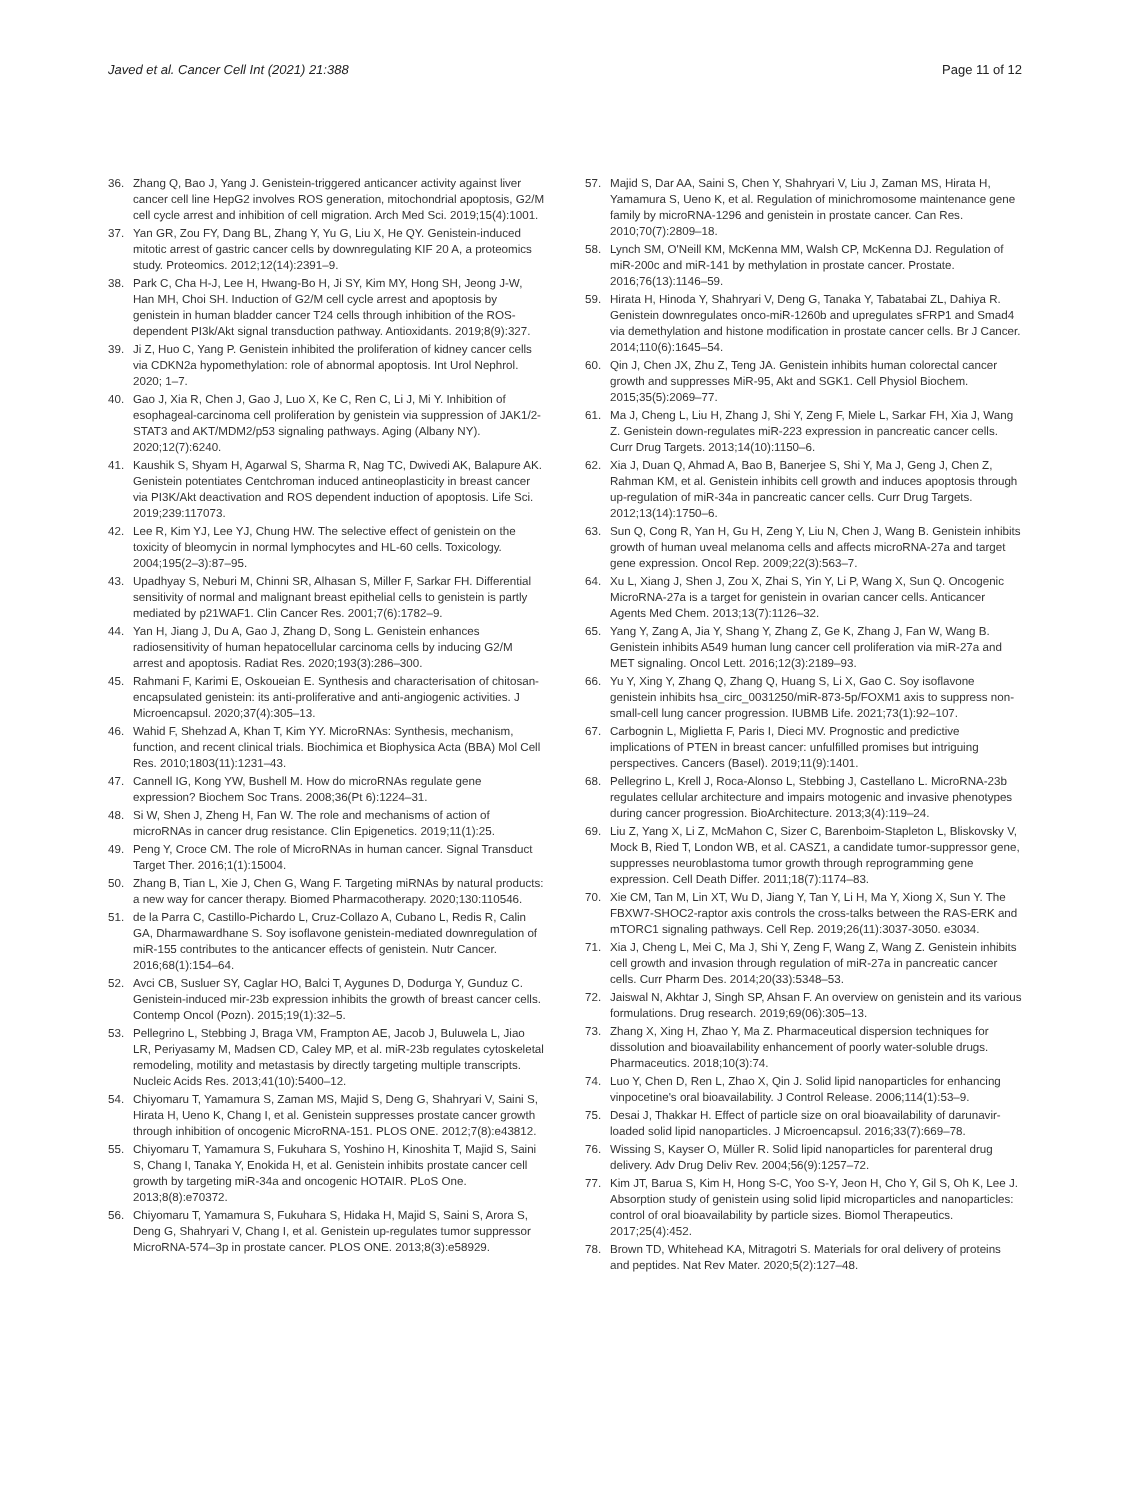Javed et al. Cancer Cell Int (2021) 21:388
Page 11 of 12
36. Zhang Q, Bao J, Yang J. Genistein-triggered anticancer activity against liver cancer cell line HepG2 involves ROS generation, mitochondrial apoptosis, G2/M cell cycle arrest and inhibition of cell migration. Arch Med Sci. 2019;15(4):1001.
37. Yan GR, Zou FY, Dang BL, Zhang Y, Yu G, Liu X, He QY. Genistein-induced mitotic arrest of gastric cancer cells by downregulating KIF 20 A, a proteomics study. Proteomics. 2012;12(14):2391–9.
38. Park C, Cha H-J, Lee H, Hwang-Bo H, Ji SY, Kim MY, Hong SH, Jeong J-W, Han MH, Choi SH. Induction of G2/M cell cycle arrest and apoptosis by genistein in human bladder cancer T24 cells through inhibition of the ROS-dependent PI3k/Akt signal transduction pathway. Antioxidants. 2019;8(9):327.
39. Ji Z, Huo C, Yang P. Genistein inhibited the proliferation of kidney cancer cells via CDKN2a hypomethylation: role of abnormal apoptosis. Int Urol Nephrol. 2020; 1–7.
40. Gao J, Xia R, Chen J, Gao J, Luo X, Ke C, Ren C, Li J, Mi Y. Inhibition of esophageal-carcinoma cell proliferation by genistein via suppression of JAK1/2-STAT3 and AKT/MDM2/p53 signaling pathways. Aging (Albany NY). 2020;12(7):6240.
41. Kaushik S, Shyam H, Agarwal S, Sharma R, Nag TC, Dwivedi AK, Balapure AK. Genistein potentiates Centchroman induced antineoplasticity in breast cancer via PI3K/Akt deactivation and ROS dependent induction of apoptosis. Life Sci. 2019;239:117073.
42. Lee R, Kim YJ, Lee YJ, Chung HW. The selective effect of genistein on the toxicity of bleomycin in normal lymphocytes and HL-60 cells. Toxicology. 2004;195(2–3):87–95.
43. Upadhyay S, Neburi M, Chinni SR, Alhasan S, Miller F, Sarkar FH. Differential sensitivity of normal and malignant breast epithelial cells to genistein is partly mediated by p21WAF1. Clin Cancer Res. 2001;7(6):1782–9.
44. Yan H, Jiang J, Du A, Gao J, Zhang D, Song L. Genistein enhances radiosensitivity of human hepatocellular carcinoma cells by inducing G2/M arrest and apoptosis. Radiat Res. 2020;193(3):286–300.
45. Rahmani F, Karimi E, Oskoueian E. Synthesis and characterisation of chitosan-encapsulated genistein: its anti-proliferative and anti-angiogenic activities. J Microencapsul. 2020;37(4):305–13.
46. Wahid F, Shehzad A, Khan T, Kim YY. MicroRNAs: Synthesis, mechanism, function, and recent clinical trials. Biochimica et Biophysica Acta (BBA) Mol Cell Res. 2010;1803(11):1231–43.
47. Cannell IG, Kong YW, Bushell M. How do microRNAs regulate gene expression? Biochem Soc Trans. 2008;36(Pt 6):1224–31.
48. Si W, Shen J, Zheng H, Fan W. The role and mechanisms of action of microRNAs in cancer drug resistance. Clin Epigenetics. 2019;11(1):25.
49. Peng Y, Croce CM. The role of MicroRNAs in human cancer. Signal Transduct Target Ther. 2016;1(1):15004.
50. Zhang B, Tian L, Xie J, Chen G, Wang F. Targeting miRNAs by natural products: a new way for cancer therapy. Biomed Pharmacotherapy. 2020;130:110546.
51. de la Parra C, Castillo-Pichardo L, Cruz-Collazo A, Cubano L, Redis R, Calin GA, Dharmawardhane S. Soy isoflavone genistein-mediated downregulation of miR-155 contributes to the anticancer effects of genistein. Nutr Cancer. 2016;68(1):154–64.
52. Avci CB, Susluer SY, Caglar HO, Balci T, Aygunes D, Dodurga Y, Gunduz C. Genistein-induced mir-23b expression inhibits the growth of breast cancer cells. Contemp Oncol (Pozn). 2015;19(1):32–5.
53. Pellegrino L, Stebbing J, Braga VM, Frampton AE, Jacob J, Buluwela L, Jiao LR, Periyasamy M, Madsen CD, Caley MP, et al. miR-23b regulates cytoskeletal remodeling, motility and metastasis by directly targeting multiple transcripts. Nucleic Acids Res. 2013;41(10):5400–12.
54. Chiyomaru T, Yamamura S, Zaman MS, Majid S, Deng G, Shahryari V, Saini S, Hirata H, Ueno K, Chang I, et al. Genistein suppresses prostate cancer growth through inhibition of oncogenic MicroRNA-151. PLOS ONE. 2012;7(8):e43812.
55. Chiyomaru T, Yamamura S, Fukuhara S, Yoshino H, Kinoshita T, Majid S, Saini S, Chang I, Tanaka Y, Enokida H, et al. Genistein inhibits prostate cancer cell growth by targeting miR-34a and oncogenic HOTAIR. PLoS One. 2013;8(8):e70372.
56. Chiyomaru T, Yamamura S, Fukuhara S, Hidaka H, Majid S, Saini S, Arora S, Deng G, Shahryari V, Chang I, et al. Genistein up-regulates tumor suppressor MicroRNA-574–3p in prostate cancer. PLOS ONE. 2013;8(3):e58929.
57. Majid S, Dar AA, Saini S, Chen Y, Shahryari V, Liu J, Zaman MS, Hirata H, Yamamura S, Ueno K, et al. Regulation of minichromosome maintenance gene family by microRNA-1296 and genistein in prostate cancer. Can Res. 2010;70(7):2809–18.
58. Lynch SM, O'Neill KM, McKenna MM, Walsh CP, McKenna DJ. Regulation of miR-200c and miR-141 by methylation in prostate cancer. Prostate. 2016;76(13):1146–59.
59. Hirata H, Hinoda Y, Shahryari V, Deng G, Tanaka Y, Tabatabai ZL, Dahiya R. Genistein downregulates onco-miR-1260b and upregulates sFRP1 and Smad4 via demethylation and histone modification in prostate cancer cells. Br J Cancer. 2014;110(6):1645–54.
60. Qin J, Chen JX, Zhu Z, Teng JA. Genistein inhibits human colorectal cancer growth and suppresses MiR-95, Akt and SGK1. Cell Physiol Biochem. 2015;35(5):2069–77.
61. Ma J, Cheng L, Liu H, Zhang J, Shi Y, Zeng F, Miele L, Sarkar FH, Xia J, Wang Z. Genistein down-regulates miR-223 expression in pancreatic cancer cells. Curr Drug Targets. 2013;14(10):1150–6.
62. Xia J, Duan Q, Ahmad A, Bao B, Banerjee S, Shi Y, Ma J, Geng J, Chen Z, Rahman KM, et al. Genistein inhibits cell growth and induces apoptosis through up-regulation of miR-34a in pancreatic cancer cells. Curr Drug Targets. 2012;13(14):1750–6.
63. Sun Q, Cong R, Yan H, Gu H, Zeng Y, Liu N, Chen J, Wang B. Genistein inhibits growth of human uveal melanoma cells and affects microRNA-27a and target gene expression. Oncol Rep. 2009;22(3):563–7.
64. Xu L, Xiang J, Shen J, Zou X, Zhai S, Yin Y, Li P, Wang X, Sun Q. Oncogenic MicroRNA-27a is a target for genistein in ovarian cancer cells. Anticancer Agents Med Chem. 2013;13(7):1126–32.
65. Yang Y, Zang A, Jia Y, Shang Y, Zhang Z, Ge K, Zhang J, Fan W, Wang B. Genistein inhibits A549 human lung cancer cell proliferation via miR-27a and MET signaling. Oncol Lett. 2016;12(3):2189–93.
66. Yu Y, Xing Y, Zhang Q, Zhang Q, Huang S, Li X, Gao C. Soy isoflavone genistein inhibits hsa_circ_0031250/miR-873-5p/FOXM1 axis to suppress non-small-cell lung cancer progression. IUBMB Life. 2021;73(1):92–107.
67. Carbognin L, Miglietta F, Paris I, Dieci MV. Prognostic and predictive implications of PTEN in breast cancer: unfulfilled promises but intriguing perspectives. Cancers (Basel). 2019;11(9):1401.
68. Pellegrino L, Krell J, Roca-Alonso L, Stebbing J, Castellano L. MicroRNA-23b regulates cellular architecture and impairs motogenic and invasive phenotypes during cancer progression. BioArchitecture. 2013;3(4):119–24.
69. Liu Z, Yang X, Li Z, McMahon C, Sizer C, Barenboim-Stapleton L, Bliskovsky V, Mock B, Ried T, London WB, et al. CASZ1, a candidate tumor-suppressor gene, suppresses neuroblastoma tumor growth through reprogramming gene expression. Cell Death Differ. 2011;18(7):1174–83.
70. Xie CM, Tan M, Lin XT, Wu D, Jiang Y, Tan Y, Li H, Ma Y, Xiong X, Sun Y. The FBXW7-SHOC2-raptor axis controls the cross-talks between the RAS-ERK and mTORC1 signaling pathways. Cell Rep. 2019;26(11):3037-3050. e3034.
71. Xia J, Cheng L, Mei C, Ma J, Shi Y, Zeng F, Wang Z, Wang Z. Genistein inhibits cell growth and invasion through regulation of miR-27a in pancreatic cancer cells. Curr Pharm Des. 2014;20(33):5348–53.
72. Jaiswal N, Akhtar J, Singh SP, Ahsan F. An overview on genistein and its various formulations. Drug research. 2019;69(06):305–13.
73. Zhang X, Xing H, Zhao Y, Ma Z. Pharmaceutical dispersion techniques for dissolution and bioavailability enhancement of poorly water-soluble drugs. Pharmaceutics. 2018;10(3):74.
74. Luo Y, Chen D, Ren L, Zhao X, Qin J. Solid lipid nanoparticles for enhancing vinpocetine's oral bioavailability. J Control Release. 2006;114(1):53–9.
75. Desai J, Thakkar H. Effect of particle size on oral bioavailability of darunavir-loaded solid lipid nanoparticles. J Microencapsul. 2016;33(7):669–78.
76. Wissing S, Kayser O, Müller R. Solid lipid nanoparticles for parenteral drug delivery. Adv Drug Deliv Rev. 2004;56(9):1257–72.
77. Kim JT, Barua S, Kim H, Hong S-C, Yoo S-Y, Jeon H, Cho Y, Gil S, Oh K, Lee J. Absorption study of genistein using solid lipid microparticles and nanoparticles: control of oral bioavailability by particle sizes. Biomol Therapeutics. 2017;25(4):452.
78. Brown TD, Whitehead KA, Mitragotri S. Materials for oral delivery of proteins and peptides. Nat Rev Mater. 2020;5(2):127–48.